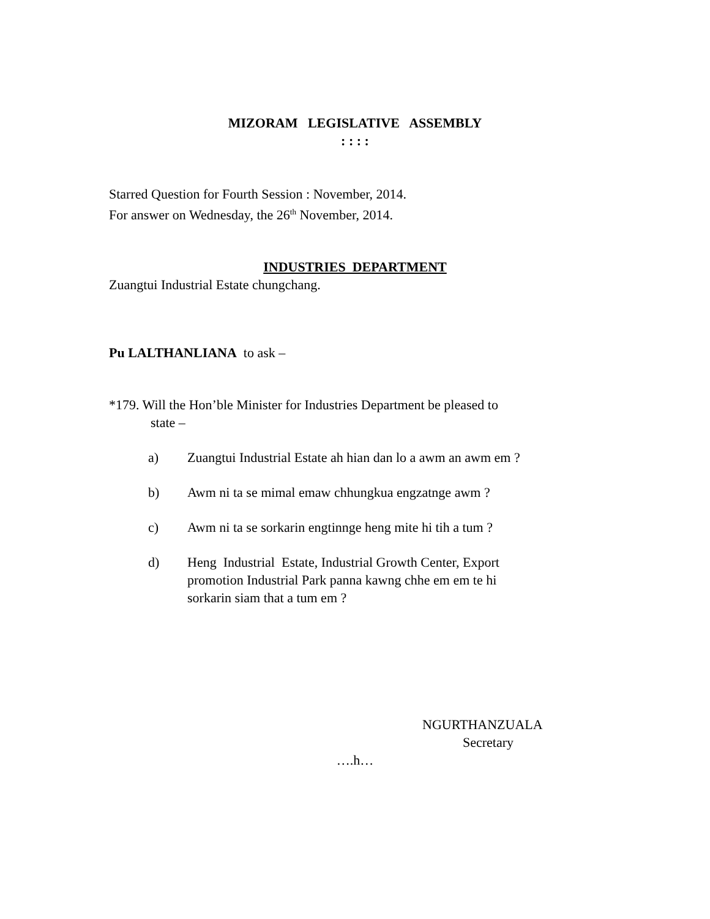MIZORAM LEGISLATIVE ASSEMBLY
: : : :
Starred Question for Fourth Session : November, 2014.
For answer on Wednesday, the 26<sup>th</sup> November, 2014.
INDUSTRIES DEPARTMENT
Zuangtui Industrial Estate chungchang.
Pu LALTHANLIANA to ask –
*179. Will the Hon’ble Minister for Industries Department be pleased to
state –
a) Zuangtui Industrial Estate ah hian dan lo a awm an awm em ?
b) Awm ni ta se mimal emaw chhungkua engzatnge awm ?
c) Awm ni ta se sorkarin engtinnge heng mite hi tih a tum ?
d) Heng Industrial Estate, Industrial Growth Center, Export
promotion Industrial Park panna kawng chhe em em te hi
sorkarin siam that a tum em ?
NGURTHANZUALA
Secretary
….h…